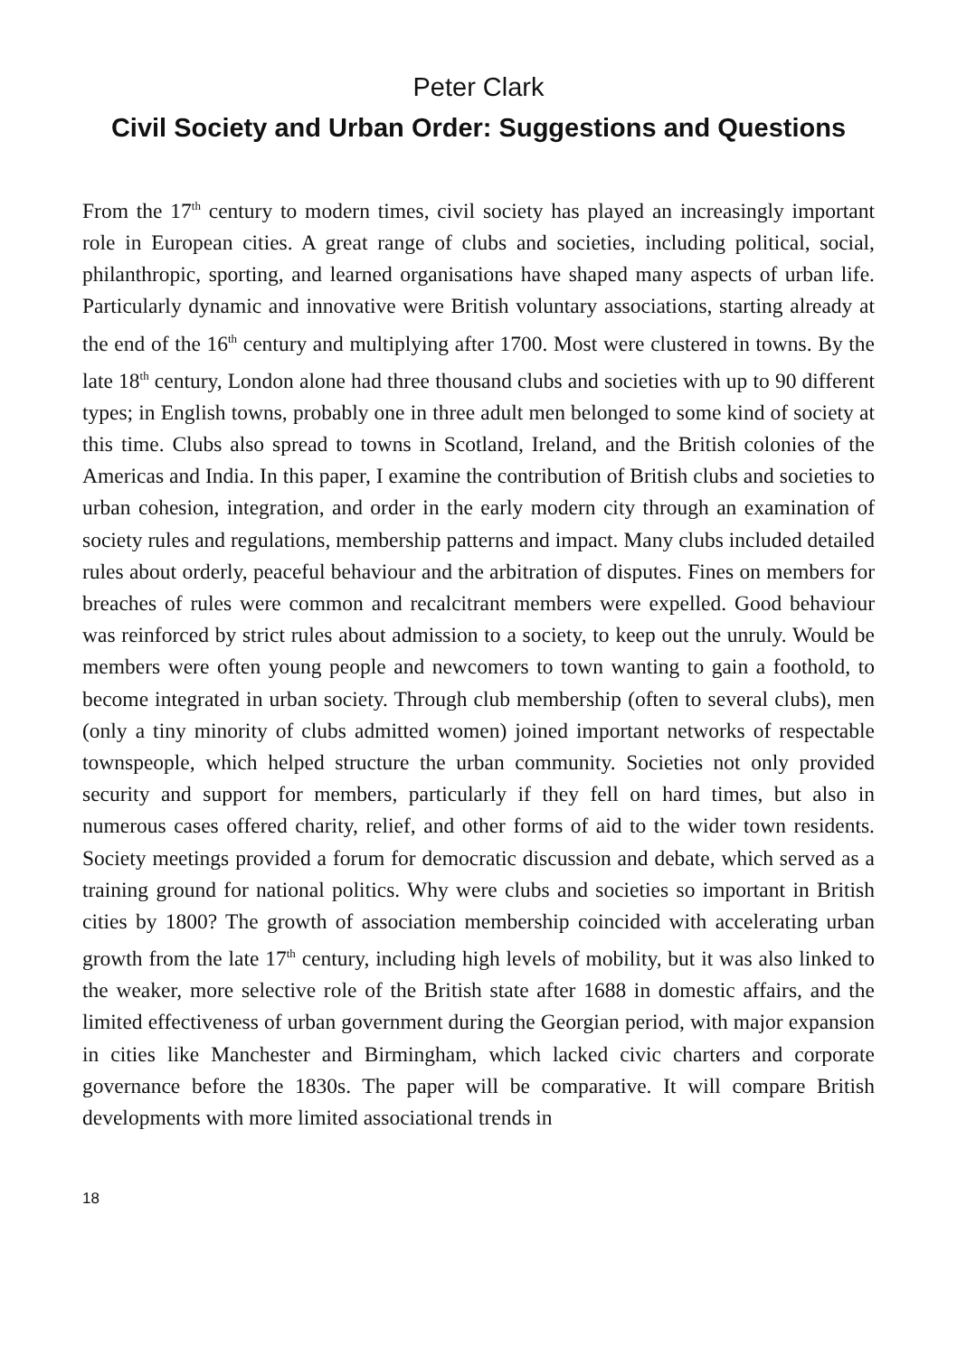Peter Clark
Civil Society and Urban Order: Suggestions and Questions
From the 17<sup>th</sup> century to modern times, civil society has played an increasingly important role in European cities. A great range of clubs and societies, including political, social, philanthropic, sporting, and learned organisations have shaped many aspects of urban life. Particularly dynamic and innovative were British voluntary associations, starting already at the end of the 16<sup>th</sup> century and multiplying after 1700. Most were clustered in towns. By the late 18<sup>th</sup> century, London alone had three thousand clubs and societies with up to 90 different types; in English towns, probably one in three adult men belonged to some kind of society at this time. Clubs also spread to towns in Scotland, Ireland, and the British colonies of the Americas and India. In this paper, I examine the contribution of British clubs and societies to urban cohesion, integration, and order in the early modern city through an examination of society rules and regulations, membership patterns and impact. Many clubs included detailed rules about orderly, peaceful behaviour and the arbitration of disputes. Fines on members for breaches of rules were common and recalcitrant members were expelled. Good behaviour was reinforced by strict rules about admission to a society, to keep out the unruly. Would be members were often young people and newcomers to town wanting to gain a foothold, to become integrated in urban society. Through club membership (often to several clubs), men (only a tiny minority of clubs admitted women) joined important networks of respectable townspeople, which helped structure the urban community. Societies not only provided security and support for members, particularly if they fell on hard times, but also in numerous cases offered charity, relief, and other forms of aid to the wider town residents. Society meetings provided a forum for democratic discussion and debate, which served as a training ground for national politics. Why were clubs and societies so important in British cities by 1800? The growth of association membership coincided with accelerating urban growth from the late 17<sup>th</sup> century, including high levels of mobility, but it was also linked to the weaker, more selective role of the British state after 1688 in domestic affairs, and the limited effectiveness of urban government during the Georgian period, with major expansion in cities like Manchester and Birmingham, which lacked civic charters and corporate governance before the 1830s. The paper will be comparative. It will compare British developments with more limited associational trends in
18